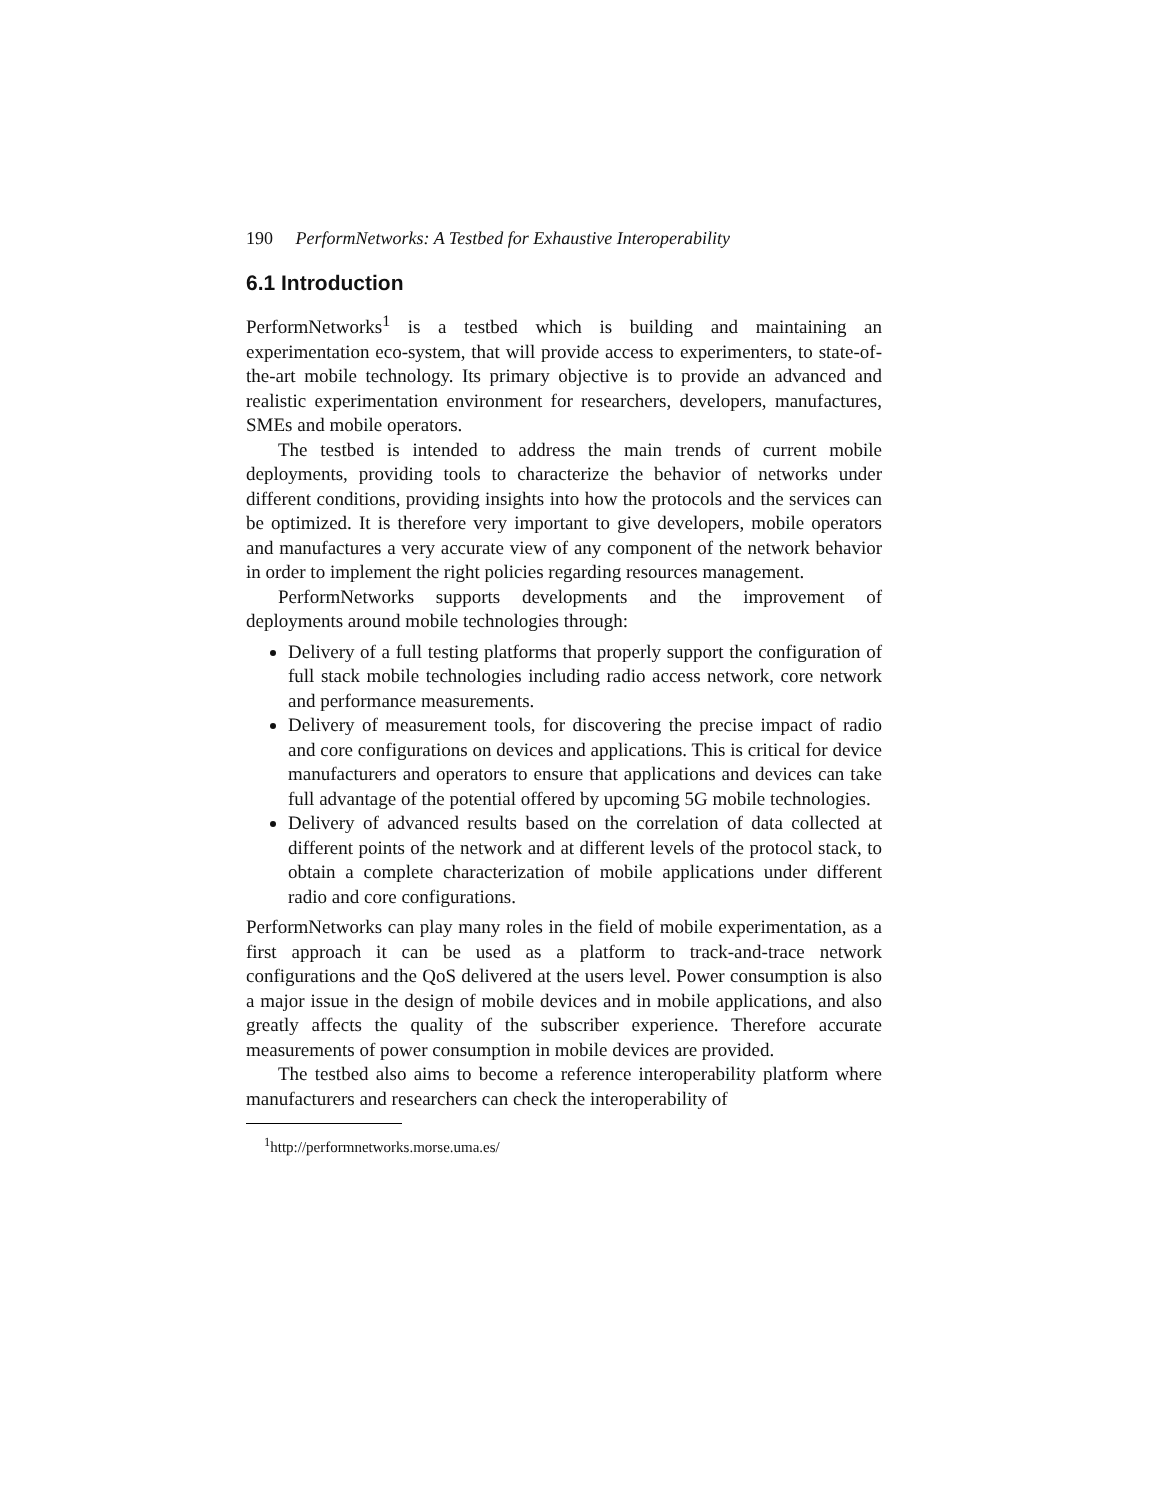190 PerformNetworks: A Testbed for Exhaustive Interoperability
6.1 Introduction
PerformNetworks<sup>1</sup> is a testbed which is building and maintaining an experimentation eco-system, that will provide access to experimenters, to state-of-the-art mobile technology. Its primary objective is to provide an advanced and realistic experimentation environment for researchers, developers, manufactures, SMEs and mobile operators.
The testbed is intended to address the main trends of current mobile deployments, providing tools to characterize the behavior of networks under different conditions, providing insights into how the protocols and the services can be optimized. It is therefore very important to give developers, mobile operators and manufactures a very accurate view of any component of the network behavior in order to implement the right policies regarding resources management.
PerformNetworks supports developments and the improvement of deployments around mobile technologies through:
Delivery of a full testing platforms that properly support the configuration of full stack mobile technologies including radio access network, core network and performance measurements.
Delivery of measurement tools, for discovering the precise impact of radio and core configurations on devices and applications. This is critical for device manufacturers and operators to ensure that applications and devices can take full advantage of the potential offered by upcoming 5G mobile technologies.
Delivery of advanced results based on the correlation of data collected at different points of the network and at different levels of the protocol stack, to obtain a complete characterization of mobile applications under different radio and core configurations.
PerformNetworks can play many roles in the field of mobile experimentation, as a first approach it can be used as a platform to track-and-trace network configurations and the QoS delivered at the users level. Power consumption is also a major issue in the design of mobile devices and in mobile applications, and also greatly affects the quality of the subscriber experience. Therefore accurate measurements of power consumption in mobile devices are provided.
The testbed also aims to become a reference interoperability platform where manufacturers and researchers can check the interoperability of
<sup>1</sup> http://performnetworks.morse.uma.es/